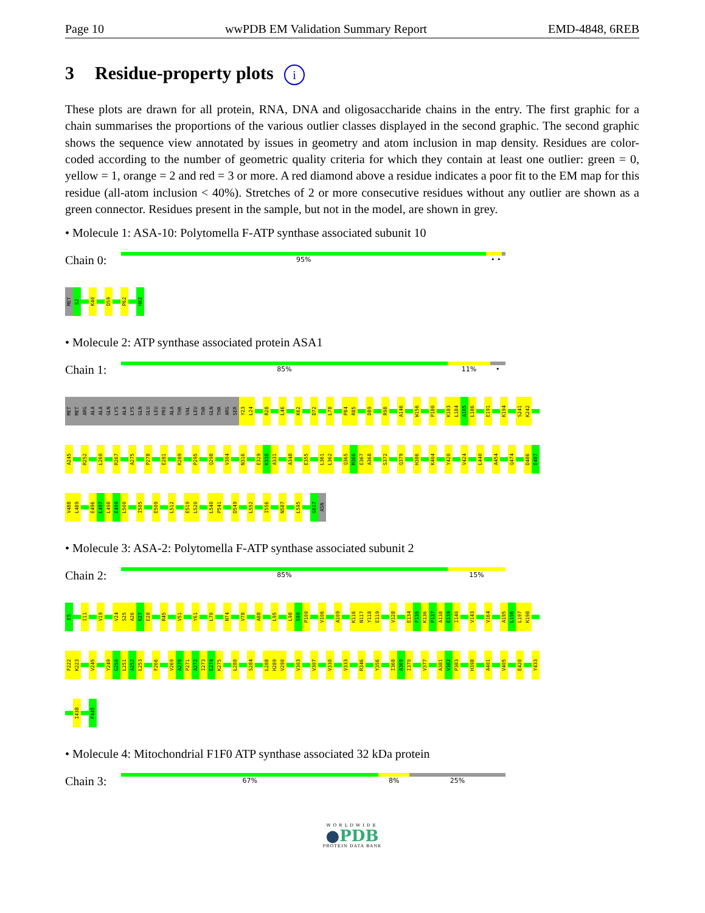Page 10 wwPDB EM Validation Summary Report EMD-4848, 6REB
3 Residue-property plots i
These plots are drawn for all protein, RNA, DNA and oligosaccharide chains in the entry. The first graphic for a chain summarises the proportions of the various outlier classes displayed in the second graphic. The second graphic shows the sequence view annotated by issues in geometry and atom inclusion in map density. Residues are color-coded according to the number of geometric quality criteria for which they contain at least one outlier: green = 0, yellow = 1, orange = 2 and red = 3 or more. A red diamond above a residue indicates a poor fit to the EM map for this residue (all-atom inclusion < 40%). Stretches of 2 or more consecutive residues without any outlier are shown as a green connector. Residues present in the sample, but not in the model, are shown in grey.
• Molecule 1: ASA-10: Polytomella F-ATP synthase associated subunit 10
Chain 0:
95% • •
MET
S2
K40
D59
P62
H82
• Molecule 2: ATP synthase associated protein ASA1
Chain 1:
85% 11% •
MET
MET
ARG
ALA
ALA
GLN
LYS
ALA
LYS
GLN
GLU
LEU
PRO
ALA
THR
VAL
LEU
THR
GLN
THR
ARG
SER
Y23
L24
R28
L46
K62
D72
L78
P84
R85
D89
R98
A146
W156
P180
K183
L184
A185
L186
E191
K194
S241
K242
A245
R252
L260
R267
A275
P278
E281
K289
P295
Q298
V304
N316
E329
K330
A331
A348
E355
L361
L362
Q365
M366
E367
A368
S372
Q379
H386
K404
Y420
V424
L440
A454
Q474
D486
E487
V488
L489
E496
L497
L498
E499
L500
I505
E509
L512
E519
L520
L540
P541
D549
L552
I556
N587
L595
G617
ASN
• Molecule 3: ASA-2: Polytomella F-ATP synthase associated subunit 2
Chain 2:
85% 15%
E5
I11
V19
V24
S25
A26
K27
E28
R45
V51
Y61
L70
N74
V78
A88
L95
L98
S99
P100
V106
A109
K116
N117
Y118
E119
V128
E134
F135
K136
P137
A138
E139
I140
V143
V164
A195
L196
L197
K198
F222
K223
V245
Y249
G250
L251
A252
L253
F266
V269
A270
P271
A272
I273
E274
K275
L280
S284
L288
H289
V290
V303
V307
V330
V333
R346
Y356
I368
A369
I370
V377
A381
V382
P383
H398
A401
V405
E420
Y433
I438
F445
• Molecule 4: Mitochondrial F1F0 ATP synthase associated 32 kDa protein
Chain 3:
67% 8% 25%
WORLDWIDE
●PDB
PROTEIN DATA BANK